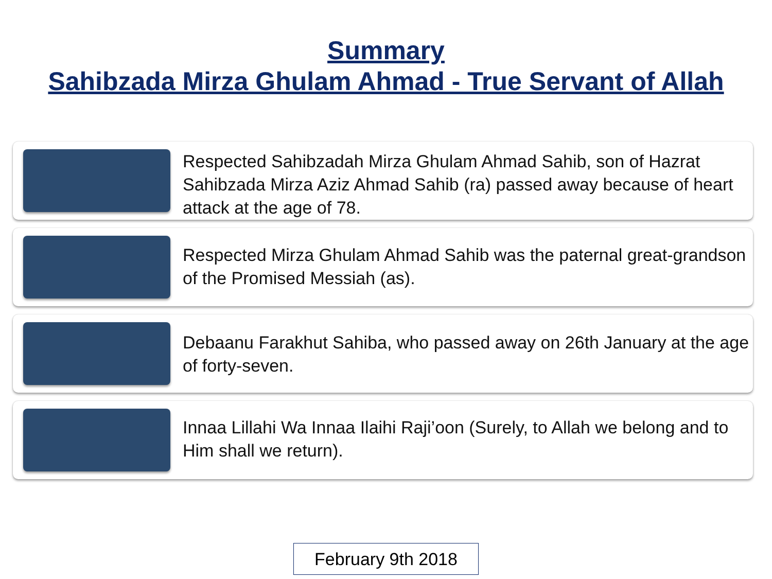Summary
Sahibzada Mirza Ghulam Ahmad - True Servant of Allah
Respected Sahibzadah Mirza Ghulam Ahmad Sahib, son of Hazrat Sahibzada Mirza Aziz Ahmad Sahib (ra) passed away because of heart attack at the age of 78.
Respected Mirza Ghulam Ahmad Sahib was the paternal great-grandson of the Promised Messiah (as).
Debaanu Farakhut Sahiba, who passed away on 26th January at the age of forty-seven.
Innaa Lillahi Wa Innaa Ilaihi Raji’oon (Surely, to Allah we belong and to Him shall we return).
February 9th 2018